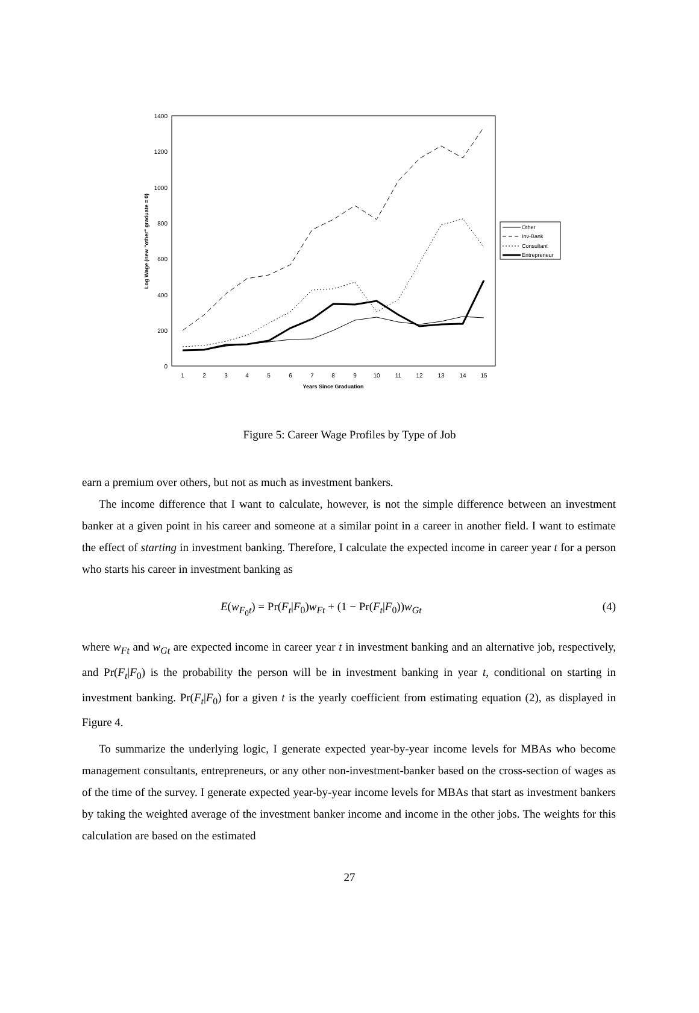1400
1200
1000
800
600
400
200
0
1
2
3
4
5
6
7
8
9
10
11
12
13
14
15
Years Since Graduation
Log Wage (new "other" graduate = 0)
Other
Inv-Bank
Consultant
Entrepreneur
Figure 5: Career Wage Profiles by Type of Job
earn a premium over others, but not as much as investment bankers.
The income difference that I want to calculate, however, is not the simple difference between an investment banker at a given point in his career and someone at a similar point in a career in another field. I want to estimate the effect of starting in investment banking. Therefore, I calculate the expected income in career year t for a person who starts his career in investment banking as
E(w<sub>F<sub>0</sub>t</sub>) = Pr(F<sub>t</sub>|F<sub>0</sub>)w<sub>Ft</sub> + (1 − Pr(F<sub>t</sub>|F<sub>0</sub>))w<sub>Gt</sub> (4)
where w<sub>Ft</sub> and w<sub>Gt</sub> are expected income in career year t in investment banking and an alternative job, respectively, and Pr(F<sub>t</sub>|F<sub>0</sub>) is the probability the person will be in investment banking in year t, conditional on starting in investment banking. Pr(F<sub>t</sub>|F<sub>0</sub>) for a given t is the yearly coefficient from estimating equation (2), as displayed in Figure 4.
To summarize the underlying logic, I generate expected year-by-year income levels for MBAs who become management consultants, entrepreneurs, or any other non-investment-banker based on the cross-section of wages as of the time of the survey. I generate expected year-by-year income levels for MBAs that start as investment bankers by taking the weighted average of the investment banker income and income in the other jobs. The weights for this calculation are based on the estimated
27